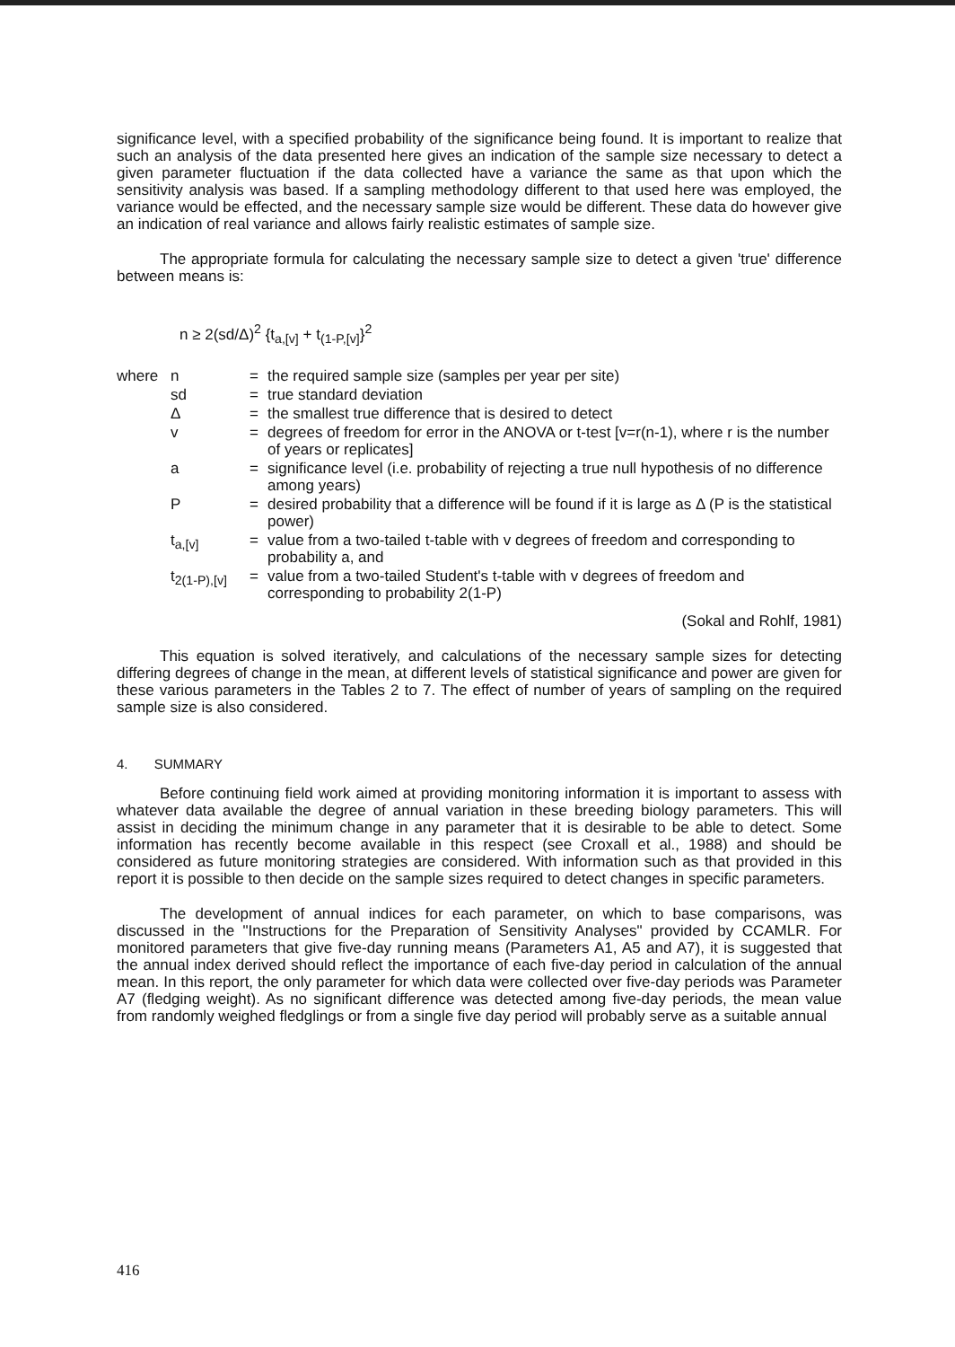significance level, with a specified probability of the significance being found. It is important to realize that such an analysis of the data presented here gives an indication of the sample size necessary to detect a given parameter fluctuation if the data collected have a variance the same as that upon which the sensitivity analysis was based. If a sampling methodology different to that used here was employed, the variance would be effected, and the necessary sample size would be different. These data do however give an indication of real variance and allows fairly realistic estimates of sample size.
The appropriate formula for calculating the necessary sample size to detect a given 'true' difference between means is:
n ≥ 2(sd/Δ)<sup>2</sup> {t<sub>a,[v]</sub> + t<sub>(1-P,[v]</sub>}<sup>2</sup>
| where | n | = | the required sample size (samples per year per site) |
| | sd | = | true standard deviation |
| | Δ | = | the smallest true difference that is desired to detect |
| | v | = | degrees of freedom for error in the ANOVA or t-test [v=r(n-1), where r is the number of years or replicates] |
| | a | = | significance level (i.e. probability of rejecting a true null hypothesis of no difference among years) |
| | P | = | desired probability that a difference will be found if it is large as Δ (P is the statistical power) |
| | t<sub>a,[v]</sub> | = | value from a two-tailed t-table with v degrees of freedom and corresponding to probability a, and |
| | t<sub>2(1-P),[v]</sub> | = | value from a two-tailed Student's t-table with v degrees of freedom and corresponding to probability 2(1-P) |
(Sokal and Rohlf, 1981)
This equation is solved iteratively, and calculations of the necessary sample sizes for detecting differing degrees of change in the mean, at different levels of statistical significance and power are given for these various parameters in the Tables 2 to 7. The effect of number of years of sampling on the required sample size is also considered.
4. SUMMARY
Before continuing field work aimed at providing monitoring information it is important to assess with whatever data available the degree of annual variation in these breeding biology parameters. This will assist in deciding the minimum change in any parameter that it is desirable to be able to detect. Some information has recently become available in this respect (see Croxall et al., 1988) and should be considered as future monitoring strategies are considered. With information such as that provided in this report it is possible to then decide on the sample sizes required to detect changes in specific parameters.
The development of annual indices for each parameter, on which to base comparisons, was discussed in the "Instructions for the Preparation of Sensitivity Analyses" provided by CCAMLR. For monitored parameters that give five-day running means (Parameters A1, A5 and A7), it is suggested that the annual index derived should reflect the importance of each five-day period in calculation of the annual mean. In this report, the only parameter for which data were collected over five-day periods was Parameter A7 (fledging weight). As no significant difference was detected among five-day periods, the mean value from randomly weighed fledglings or from a single five day period will probably serve as a suitable annual
416